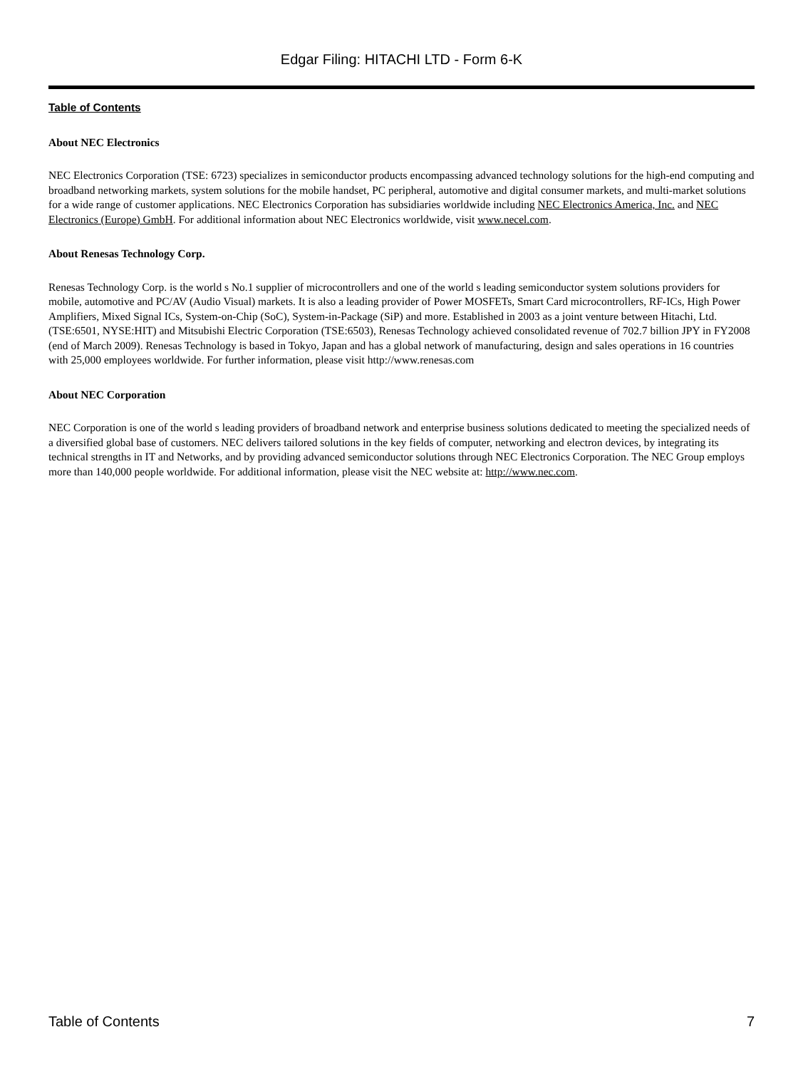Edgar Filing: HITACHI LTD - Form 6-K
Table of Contents
About NEC Electronics
NEC Electronics Corporation (TSE: 6723) specializes in semiconductor products encompassing advanced technology solutions for the high-end computing and broadband networking markets, system solutions for the mobile handset, PC peripheral, automotive and digital consumer markets, and multi-market solutions for a wide range of customer applications. NEC Electronics Corporation has subsidiaries worldwide including NEC Electronics America, Inc. and NEC Electronics (Europe) GmbH. For additional information about NEC Electronics worldwide, visit www.necel.com.
About Renesas Technology Corp.
Renesas Technology Corp. is the world s No.1 supplier of microcontrollers and one of the world s leading semiconductor system solutions providers for mobile, automotive and PC/AV (Audio Visual) markets. It is also a leading provider of Power MOSFETs, Smart Card microcontrollers, RF-ICs, High Power Amplifiers, Mixed Signal ICs, System-on-Chip (SoC), System-in-Package (SiP) and more. Established in 2003 as a joint venture between Hitachi, Ltd. (TSE:6501, NYSE:HIT) and Mitsubishi Electric Corporation (TSE:6503), Renesas Technology achieved consolidated revenue of 702.7 billion JPY in FY2008 (end of March 2009). Renesas Technology is based in Tokyo, Japan and has a global network of manufacturing, design and sales operations in 16 countries with 25,000 employees worldwide. For further information, please visit http://www.renesas.com
About NEC Corporation
NEC Corporation is one of the world s leading providers of broadband network and enterprise business solutions dedicated to meeting the specialized needs of a diversified global base of customers. NEC delivers tailored solutions in the key fields of computer, networking and electron devices, by integrating its technical strengths in IT and Networks, and by providing advanced semiconductor solutions through NEC Electronics Corporation. The NEC Group employs more than 140,000 people worldwide. For additional information, please visit the NEC website at: http://www.nec.com.
Table of Contents 7